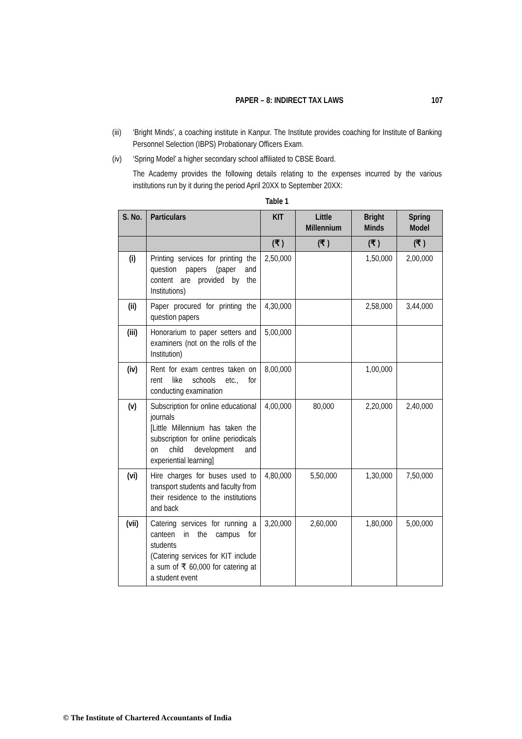PAPER – 8: INDIRECT TAX LAWS 107
(iii) ‘Bright Minds’, a coaching institute in Kanpur. The Institute provides coaching for Institute of Banking Personnel Selection (IBPS) Probationary Officers Exam.
(iv) ‘Spring Model’ a higher secondary school affiliated to CBSE Board.
The Academy provides the following details relating to the expenses incurred by the various institutions run by it during the period April 20XX to September 20XX:
Table 1
| S. No. | Particulars | KIT | Little Millennium | Bright Minds | Spring Model |
| --- | --- | --- | --- | --- | --- |
| | | (₹ ) | (₹ ) | (₹ ) | (₹ ) |
| (i) | Printing services for printing the question papers (paper and content are provided by the Institutions) | 2,50,000 | | 1,50,000 | 2,00,000 |
| (ii) | Paper procured for printing the question papers | 4,30,000 | | 2,58,000 | 3,44,000 |
| (iii) | Honorarium to paper setters and examiners (not on the rolls of the Institution) | 5,00,000 | | | |
| (iv) | Rent for exam centres taken on rent like schools etc., for conducting examination | 8,00,000 | | 1,00,000 | |
| (v) | Subscription for online educational journals [Little Millennium has taken the subscription for online periodicals on child development and experiential learning] | 4,00,000 | 80,000 | 2,20,000 | 2,40,000 |
| (vi) | Hire charges for buses used to transport students and faculty from their residence to the institutions and back | 4,80,000 | 5,50,000 | 1,30,000 | 7,50,000 |
| (vii) | Catering services for running a canteen in the campus for students (Catering services for KIT include a sum of ₹ 60,000 for catering at a student event | 3,20,000 | 2,60,000 | 1,80,000 | 5,00,000 |
© The Institute of Chartered Accountants of India